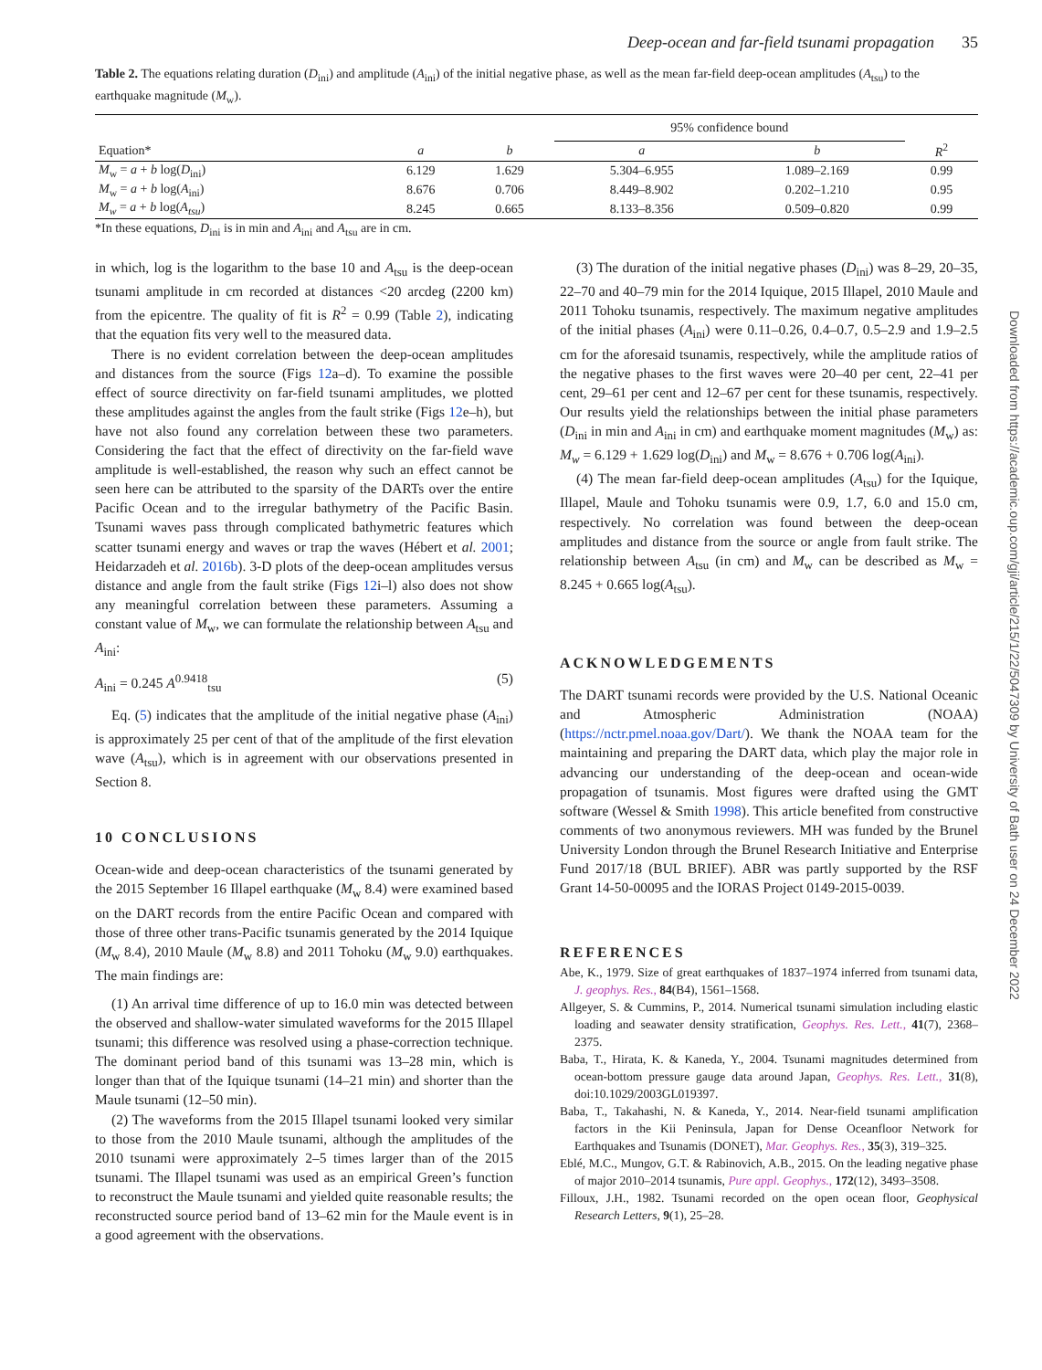Deep-ocean and far-field tsunami propagation 35
Table 2. The equations relating duration (D<sub>ini</sub>) and amplitude (A<sub>ini</sub>) of the initial negative phase, as well as the mean far-field deep-ocean amplitudes (A<sub>tsu</sub>) to the earthquake magnitude (M<sub>w</sub>).
| | | | 95% confidence bound | | |
| --- | --- | --- | --- | --- | --- |
| Equation* | a | b | a | b | R<sup>2</sup> |
| M<sub>w</sub> = a + b log( D<sub>ini</sub>) | 6.129 | 1.629 | 5.304–6.955 | 1.089–2.169 | 0.99 |
| M<sub>w</sub> = a + b log( A<sub>ini</sub>) | 8.676 | 0.706 | 8.449–8.902 | 0.202–1.210 | 0.95 |
| M<sub>w</sub> = a + b log( A<sub>tsu</sub> ) | 8.245 | 0.665 | 8.133–8.356 | 0.509–0.820 | 0.99 |
*In these equations, D<sub>ini</sub> is in min and A<sub>ini</sub> and A<sub>tsu</sub> are in cm.
in which, log is the logarithm to the base 10 and A<sub>tsu</sub> is the deep-ocean tsunami amplitude in cm recorded at distances <20 arcdeg (2200 km) from the epicentre. The quality of fit is R<sup>2</sup> = 0.99 (Table 2), indicating that the equation fits very well to the measured data.
There is no evident correlation between the deep-ocean amplitudes and distances from the source (Figs 12a–d). To examine the possible effect of source directivity on far-field tsunami amplitudes, we plotted these amplitudes against the angles from the fault strike (Figs 12e–h), but have not also found any correlation between these two parameters. Considering the fact that the effect of directivity on the far-field wave amplitude is well-established, the reason why such an effect cannot be seen here can be attributed to the sparsity of the DARTs over the entire Pacific Ocean and to the irregular bathymetry of the Pacific Basin. Tsunami waves pass through complicated bathymetric features which scatter tsunami energy and waves or trap the waves (Hébert et al. 2001; Heidarzadeh et al. 2016b). 3-D plots of the deep-ocean amplitudes versus distance and angle from the fault strike (Figs 12i–l) also does not show any meaningful correlation between these parameters. Assuming a constant value of M<sub>w</sub>, we can formulate the relationship between A<sub>tsu</sub> and A<sub>ini</sub>:
A<sub>ini</sub> = 0.245 A<sup>0.9418</sup><sub>tsu</sub> (5)
Eq. (5) indicates that the amplitude of the initial negative phase (A<sub>ini</sub>) is approximately 25 per cent of that of the amplitude of the first elevation wave (A<sub>tsu</sub>), which is in agreement with our observations presented in Section 8.
10 CONCLUSIONS
Ocean-wide and deep-ocean characteristics of the tsunami generated by the 2015 September 16 Illapel earthquake (M<sub>w</sub> 8.4) were examined based on the DART records from the entire Pacific Ocean and compared with those of three other trans-Pacific tsunamis generated by the 2014 Iquique (M<sub>w</sub> 8.4), 2010 Maule (M<sub>w</sub> 8.8) and 2011 Tohoku (M<sub>w</sub> 9.0) earthquakes. The main findings are:
(1) An arrival time difference of up to 16.0 min was detected between the observed and shallow-water simulated waveforms for the 2015 Illapel tsunami; this difference was resolved using a phase-correction technique. The dominant period band of this tsunami was 13–28 min, which is longer than that of the Iquique tsunami (14–21 min) and shorter than the Maule tsunami (12–50 min).
(2) The waveforms from the 2015 Illapel tsunami looked very similar to those from the 2010 Maule tsunami, although the amplitudes of the 2010 tsunami were approximately 2–5 times larger than of the 2015 tsunami. The Illapel tsunami was used as an empirical Green’s function to reconstruct the Maule tsunami and yielded quite reasonable results; the reconstructed source period band of 13–62 min for the Maule event is in a good agreement with the observations.
(3) The duration of the initial negative phases (D<sub>ini</sub>) was 8–29, 20–35, 22–70 and 40–79 min for the 2014 Iquique, 2015 Illapel, 2010 Maule and 2011 Tohoku tsunamis, respectively. The maximum negative amplitudes of the initial phases (A<sub>ini</sub>) were 0.11–0.26, 0.4–0.7, 0.5–2.9 and 1.9–2.5 cm for the aforesaid tsunamis, respectively, while the amplitude ratios of the negative phases to the first waves were 20–40 per cent, 22–41 per cent, 29–61 per cent and 12–67 per cent for these tsunamis, respectively. Our results yield the relationships between the initial phase parameters (D<sub>ini</sub> in min and A<sub>ini</sub> in cm) and earthquake moment magnitudes (M<sub>w</sub>) as: M<sub>w</sub> = 6.129 + 1.629 log(D<sub>ini</sub>) and M<sub>w</sub> = 8.676 + 0.706 log(A<sub>ini</sub>).
(4) The mean far-field deep-ocean amplitudes (A<sub>tsu</sub>) for the Iquique, Illapel, Maule and Tohoku tsunamis were 0.9, 1.7, 6.0 and 15.0 cm, respectively. No correlation was found between the deep-ocean amplitudes and distance from the source or angle from fault strike. The relationship between A<sub>tsu</sub> (in cm) and M<sub>w</sub> can be described as M<sub>w</sub> = 8.245 + 0.665 log(A<sub>tsu</sub>).
ACKNOWLEDGEMENTS
The DART tsunami records were provided by the U.S. National Oceanic and Atmospheric Administration (NOAA) (https://nctr.pmel.noaa.gov/Dart/). We thank the NOAA team for the maintaining and preparing the DART data, which play the major role in advancing our understanding of the deep-ocean and ocean-wide propagation of tsunamis. Most figures were drafted using the GMT software (Wessel & Smith 1998). This article benefited from constructive comments of two anonymous reviewers. MH was funded by the Brunel University London through the Brunel Research Initiative and Enterprise Fund 2017/18 (BUL BRIEF). ABR was partly supported by the RSF Grant 14-50-00095 and the IORAS Project 0149-2015-0039.
REFERENCES
Abe, K., 1979. Size of great earthquakes of 1837–1974 inferred from tsunami data, J. geophys. Res., 84(B4), 1561–1568.
Allgeyer, S. & Cummins, P., 2014. Numerical tsunami simulation including elastic loading and seawater density stratification, Geophys. Res. Lett., 41(7), 2368–2375.
Baba, T., Hirata, K. & Kaneda, Y., 2004. Tsunami magnitudes determined from ocean-bottom pressure gauge data around Japan, Geophys. Res. Lett., 31(8), doi:10.1029/2003GL019397.
Baba, T., Takahashi, N. & Kaneda, Y., 2014. Near-field tsunami amplification factors in the Kii Peninsula, Japan for Dense Oceanfloor Network for Earthquakes and Tsunamis (DONET), Mar. Geophys. Res., 35(3), 319–325.
Eblé, M.C., Mungov, G.T. & Rabinovich, A.B., 2015. On the leading negative phase of major 2010–2014 tsunamis, Pure appl. Geophys., 172(12), 3493–3508.
Filloux, J.H., 1982. Tsunami recorded on the open ocean floor, Geophysical Research Letters, 9(1), 25–28.
Downloaded from https://academic.oup.com/gji/article/215/1/22/5047309 by University of Bath user on 24 December 2022